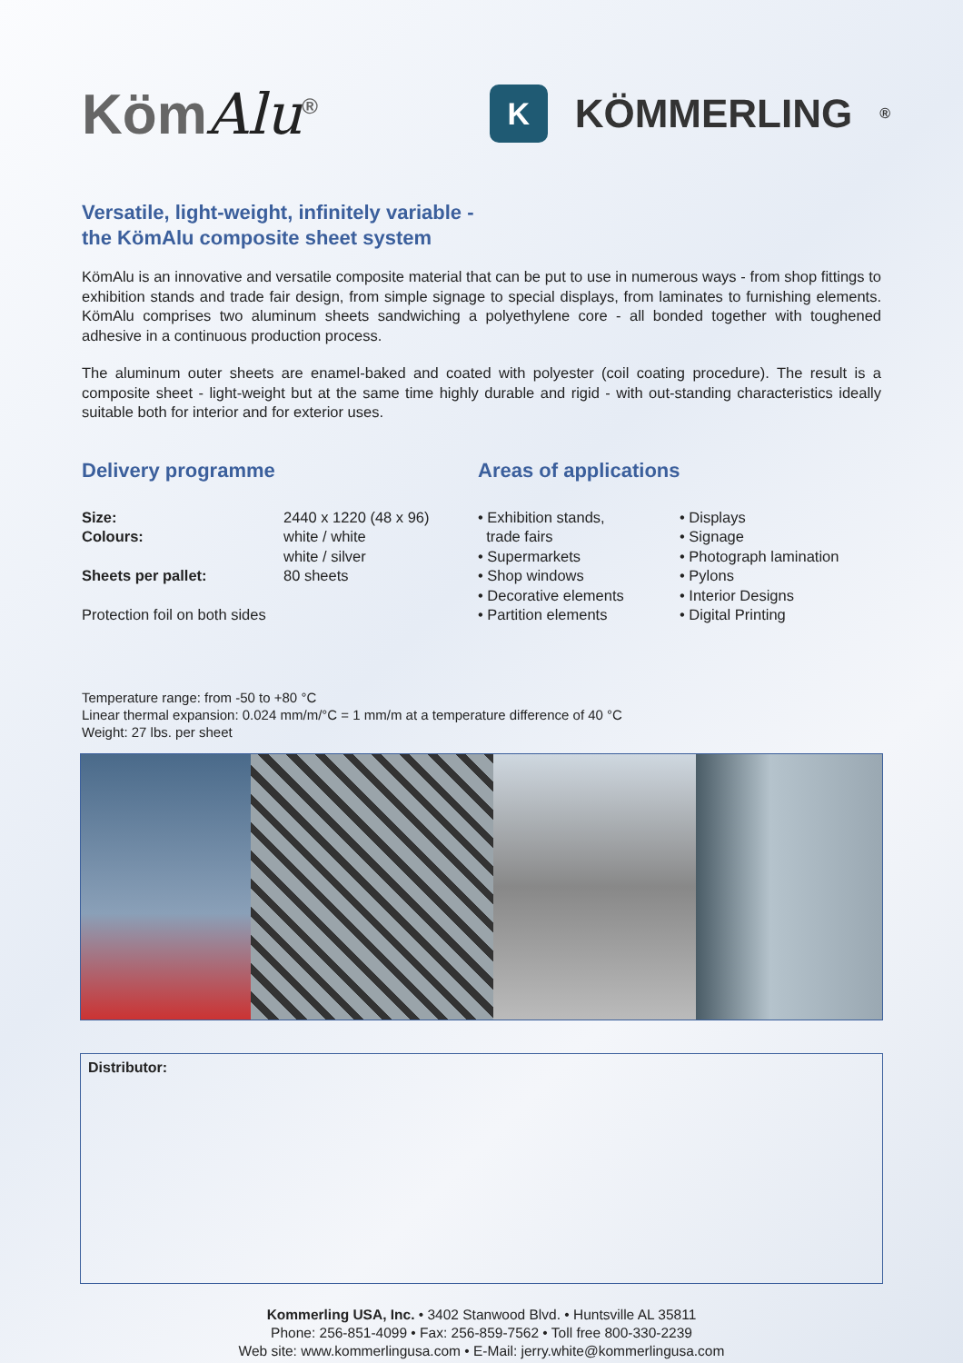KömAlu<sup>®</sup>
K
KÖMMERLING<sup>®</sup>
Versatile, light-weight, infinitely variable -
the KömAlu composite sheet system
KömAlu is an innovative and versatile composite material that can be put to use in numerous ways - from shop fittings to exhibition stands and trade fair design, from simple signage to special displays, from laminates to furnishing elements. KömAlu comprises two aluminum sheets sandwiching a polyethylene core - all bonded together with toughened adhesive in a continuous production process.
The aluminum outer sheets are enamel-baked and coated with polyester (coil coating procedure). The result is a composite sheet - light-weight but at the same time highly durable and rigid - with out-standing characteristics ideally suitable both for interior and for exterior uses.
Delivery programme
| Size: | 2440 x 1220 (48 x 96) |
| Colours: | white / white |
| | white / silver |
| Sheets per pallet: | 80 sheets |
| Protection foil on both sides | |
Areas of applications
• Exhibition stands,
trade fairs
• Supermarkets
• Shop windows
• Decorative elements
• Partition elements
• Displays
• Signage
• Photograph lamination
• Pylons
• Interior Designs
• Digital Printing
Temperature range: from -50 to +80 °C
Linear thermal expansion: 0.024 mm/m/°C = 1 mm/m at a temperature difference of 40 °C
Weight: 27 lbs. per sheet
Distributor:
Kommerling USA, Inc. • 3402 Stanwood Blvd. • Huntsville AL 35811
Phone: 256-851-4099 • Fax: 256-859-7562 • Toll free 800-330-2239
Web site: www.kommerlingusa.com • E-Mail: jerry.white@kommerlingusa.com